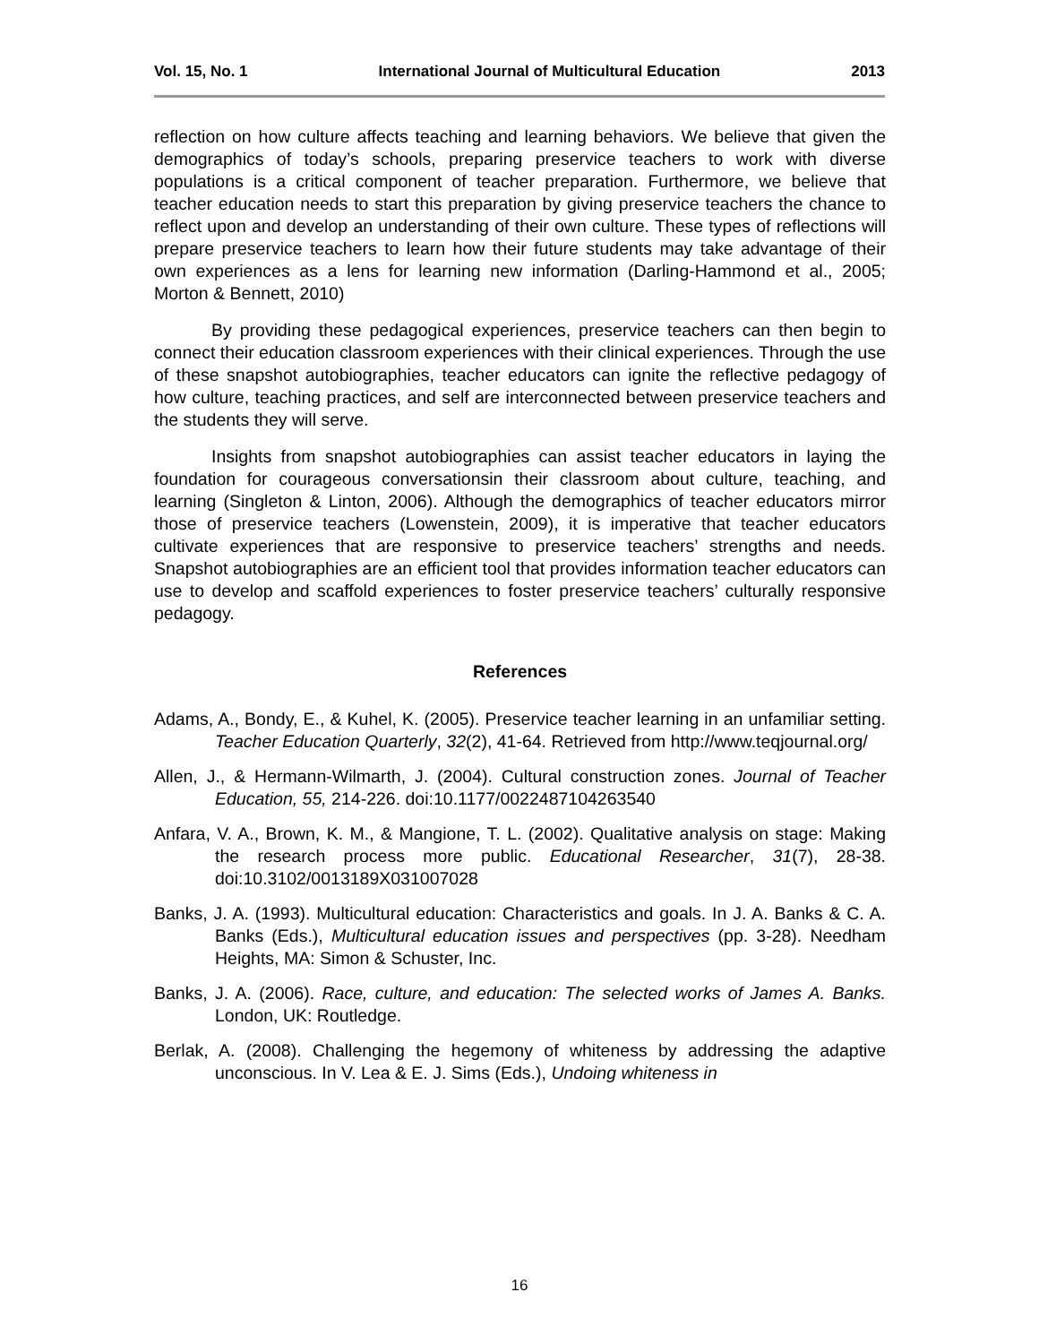Vol. 15, No. 1 International Journal of Multicultural Education 2013
reflection on how culture affects teaching and learning behaviors. We believe that given the demographics of today’s schools, preparing preservice teachers to work with diverse populations is a critical component of teacher preparation. Furthermore, we believe that teacher education needs to start this preparation by giving preservice teachers the chance to reflect upon and develop an understanding of their own culture. These types of reflections will prepare preservice teachers to learn how their future students may take advantage of their own experiences as a lens for learning new information (Darling-Hammond et al., 2005; Morton & Bennett, 2010)
By providing these pedagogical experiences, preservice teachers can then begin to connect their education classroom experiences with their clinical experiences. Through the use of these snapshot autobiographies, teacher educators can ignite the reflective pedagogy of how culture, teaching practices, and self are interconnected between preservice teachers and the students they will serve.
Insights from snapshot autobiographies can assist teacher educators in laying the foundation for courageous conversationsin their classroom about culture, teaching, and learning (Singleton & Linton, 2006). Although the demographics of teacher educators mirror those of preservice teachers (Lowenstein, 2009), it is imperative that teacher educators cultivate experiences that are responsive to preservice teachers’ strengths and needs. Snapshot autobiographies are an efficient tool that provides information teacher educators can use to develop and scaffold experiences to foster preservice teachers’ culturally responsive pedagogy.
References
Adams, A., Bondy, E., & Kuhel, K. (2005). Preservice teacher learning in an unfamiliar setting. Teacher Education Quarterly, 32(2), 41-64. Retrieved from http://www.teqjournal.org/
Allen, J., & Hermann-Wilmarth, J. (2004). Cultural construction zones. Journal of Teacher Education, 55, 214-226. doi:10.1177/0022487104263540
Anfara, V. A., Brown, K. M., & Mangione, T. L. (2002). Qualitative analysis on stage: Making the research process more public. Educational Researcher, 31(7), 28-38. doi:10.3102/0013189X031007028
Banks, J. A. (1993). Multicultural education: Characteristics and goals. In J. A. Banks & C. A. Banks (Eds.), Multicultural education issues and perspectives (pp. 3-28). Needham Heights, MA: Simon & Schuster, Inc.
Banks, J. A. (2006). Race, culture, and education: The selected works of James A. Banks. London, UK: Routledge.
Berlak, A. (2008). Challenging the hegemony of whiteness by addressing the adaptive unconscious. In V. Lea & E. J. Sims (Eds.), Undoing whiteness in
16